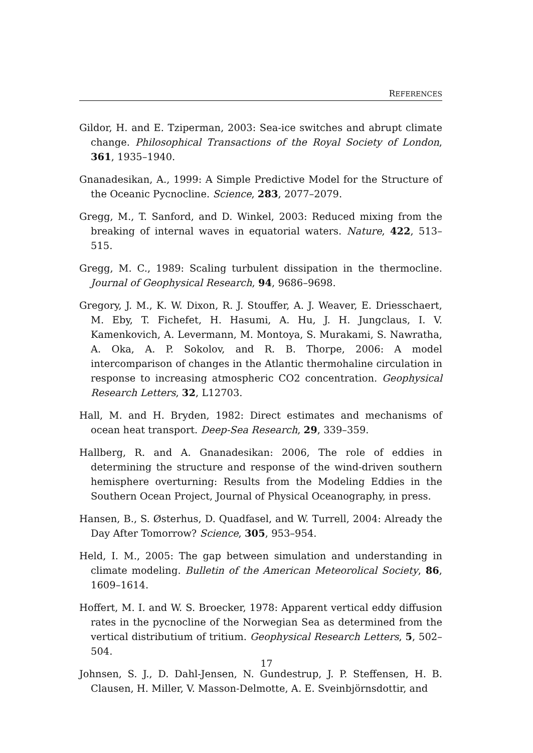REFERENCES
Gildor, H. and E. Tziperman, 2003: Sea-ice switches and abrupt climate change. Philosophical Transactions of the Royal Society of London, 361, 1935–1940.
Gnanadesikan, A., 1999: A Simple Predictive Model for the Structure of the Oceanic Pycnocline. Science, 283, 2077–2079.
Gregg, M., T. Sanford, and D. Winkel, 2003: Reduced mixing from the breaking of internal waves in equatorial waters. Nature, 422, 513–515.
Gregg, M. C., 1989: Scaling turbulent dissipation in the thermocline. Journal of Geophysical Research, 94, 9686–9698.
Gregory, J. M., K. W. Dixon, R. J. Stouffer, A. J. Weaver, E. Driesschaert, M. Eby, T. Fichefet, H. Hasumi, A. Hu, J. H. Jungclaus, I. V. Kamenkovich, A. Levermann, M. Montoya, S. Murakami, S. Nawratha, A. Oka, A. P. Sokolov, and R. B. Thorpe, 2006: A model intercomparison of changes in the Atlantic thermohaline circulation in response to increasing atmospheric CO2 concentration. Geophysical Research Letters, 32, L12703.
Hall, M. and H. Bryden, 1982: Direct estimates and mechanisms of ocean heat transport. Deep-Sea Research, 29, 339–359.
Hallberg, R. and A. Gnanadesikan: 2006, The role of eddies in determining the structure and response of the wind-driven southern hemisphere overturning: Results from the Modeling Eddies in the Southern Ocean Project, Journal of Physical Oceanography, in press.
Hansen, B., S. Østerhus, D. Quadfasel, and W. Turrell, 2004: Already the Day After Tomorrow? Science, 305, 953–954.
Held, I. M., 2005: The gap between simulation and understanding in climate modeling. Bulletin of the American Meteorolical Society, 86, 1609–1614.
Hoffert, M. I. and W. S. Broecker, 1978: Apparent vertical eddy diffusion rates in the pycnocline of the Norwegian Sea as determined from the vertical distributium of tritium. Geophysical Research Letters, 5, 502–504.
Johnsen, S. J., D. Dahl-Jensen, N. Gundestrup, J. P. Steffensen, H. B. Clausen, H. Miller, V. Masson-Delmotte, A. E. Sveinbjörnsdottir, and
17